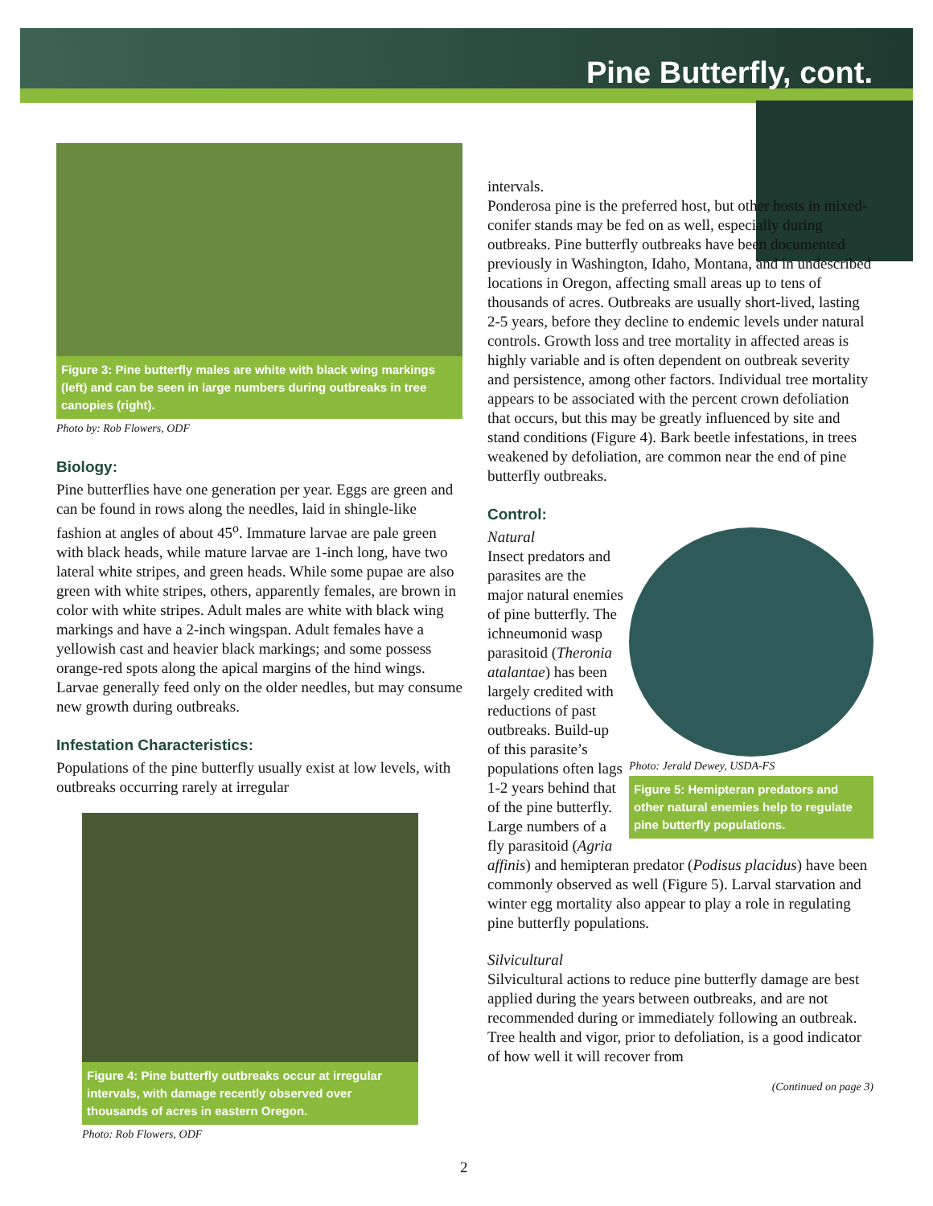Pine Butterfly, cont.
Figure 3: Pine butterfly males are white with black wing markings (left) and can be seen in large numbers during outbreaks in tree canopies (right).
Photo by: Rob Flowers, ODF
Biology:
Pine butterflies have one generation per year. Eggs are green and can be found in rows along the needles, laid in shingle-like fashion at angles of about 45<sup>o</sup>. Immature larvae are pale green with black heads, while mature larvae are 1-inch long, have two lateral white stripes, and green heads. While some pupae are also green with white stripes, others, apparently females, are brown in color with white stripes. Adult males are white with black wing markings and have a 2-inch wingspan. Adult females have a yellowish cast and heavier black markings; and some possess orange-red spots along the apical margins of the hind wings. Larvae generally feed only on the older needles, but may consume new growth during outbreaks.
Infestation Characteristics:
Populations of the pine butterfly usually exist at low levels, with outbreaks occurring rarely at irregular
Figure 4: Pine butterfly outbreaks occur at irregular intervals, with damage recently observed over thousands of acres in eastern Oregon.
Photo: Rob Flowers, ODF
intervals.
Ponderosa pine is the preferred host, but other hosts in mixed-conifer stands may be fed on as well, especially during outbreaks. Pine butterfly outbreaks have been documented previously in Washington, Idaho, Montana, and in undescribed locations in Oregon, affecting small areas up to tens of thousands of acres. Outbreaks are usually short-lived, lasting 2-5 years, before they decline to endemic levels under natural controls. Growth loss and tree mortality in affected areas is highly variable and is often dependent on outbreak severity and persistence, among other factors. Individual tree mortality appears to be associated with the percent crown defoliation that occurs, but this may be greatly influenced by site and stand conditions (Figure 4). Bark beetle infestations, in trees weakened by defoliation, are common near the end of pine butterfly outbreaks.
Control:
Photo: Jerald Dewey, USDA-FS
Figure 5: Hemipteran predators and other natural enemies help to regulate pine butterfly populations.
Natural
Insect predators and parasites are the major natural enemies of pine butterfly. The ichneumonid wasp parasitoid (Theronia atalantae) has been largely credited with reductions of past outbreaks. Build-up of this parasite’s populations often lags 1-2 years behind that of the pine butterfly. Large numbers of a fly parasitoid (Agria affinis) and hemipteran predator (Podisus placidus) have been commonly observed as well (Figure 5). Larval starvation and winter egg mortality also appear to play a role in regulating pine butterfly populations.
Silvicultural
Silvicultural actions to reduce pine butterfly damage are best applied during the years between outbreaks, and are not recommended during or immediately following an outbreak. Tree health and vigor, prior to defoliation, is a good indicator of how well it will recover from
(Continued on page 3)
2